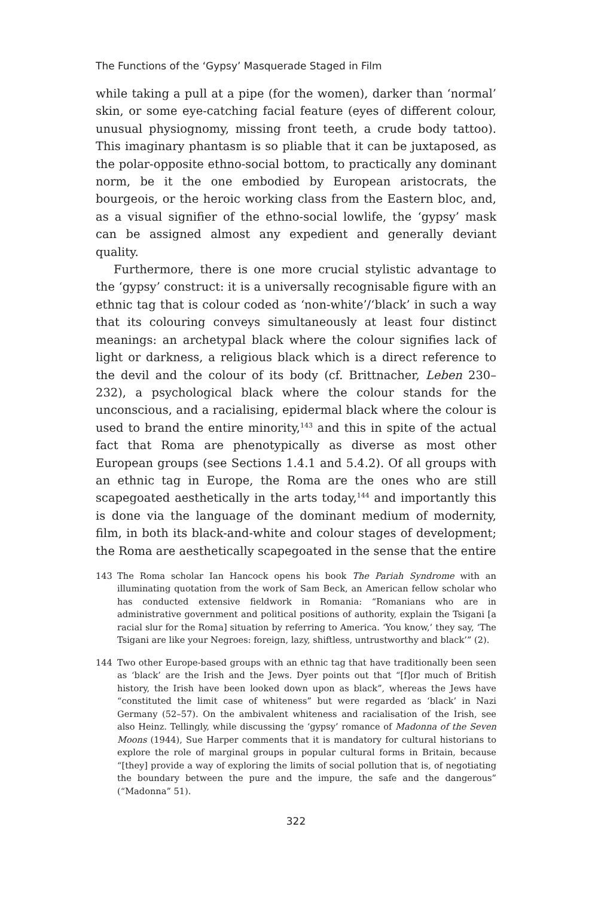The Functions of the ‘Gypsy’ Masquerade Staged in Film
while taking a pull at a pipe (for the women), darker than ‘normal’ skin, or some eye-catching facial feature (eyes of different colour, unusual physiognomy, missing front teeth, a crude body tattoo). This imaginary phantasm is so pliable that it can be juxtaposed, as the polar-opposite ethno-social bottom, to practically any dominant norm, be it the one embodied by European aristocrats, the bourgeois, or the heroic working class from the Eastern bloc, and, as a visual signifier of the ethno-social lowlife, the ‘gypsy’ mask can be assigned almost any expedient and generally deviant quality.
Furthermore, there is one more crucial stylistic advantage to the ‘gypsy’ construct: it is a universally recognisable figure with an ethnic tag that is colour coded as ‘non-white’/‘black’ in such a way that its colouring conveys simultaneously at least four distinct meanings: an archetypal black where the colour signifies lack of light or darkness, a religious black which is a direct reference to the devil and the colour of its body (cf. Brittnacher, Leben 230–232), a psychological black where the colour stands for the unconscious, and a racialising, epidermal black where the colour is used to brand the entire minority,<sup>143</sup> and this in spite of the actual fact that Roma are phenotypically as diverse as most other European groups (see Sections 1.4.1 and 5.4.2). Of all groups with an ethnic tag in Europe, the Roma are the ones who are still scapegoated aesthetically in the arts today,<sup>144</sup> and importantly this is done via the language of the dominant medium of modernity, film, in both its black-and-white and colour stages of development; the Roma are aesthetically scapegoated in the sense that the entire
143 The Roma scholar Ian Hancock opens his book The Pariah Syndrome with an illuminating quotation from the work of Sam Beck, an American fellow scholar who has conducted extensive fieldwork in Romania: “Romanians who are in administrative government and political positions of authority, explain the Tsigani [a racial slur for the Roma] situation by referring to America. ‘You know,’ they say, ‘The Tsigani are like your Negroes: foreign, lazy, shiftless, untrustworthy and black’” (2).
144 Two other Europe-based groups with an ethnic tag that have traditionally been seen as ‘black’ are the Irish and the Jews. Dyer points out that “[f]or much of British history, the Irish have been looked down upon as black”, whereas the Jews have “constituted the limit case of whiteness” but were regarded as ‘black’ in Nazi Germany (52–57). On the ambivalent whiteness and racialisation of the Irish, see also Heinz. Tellingly, while discussing the ‘gypsy’ romance of Madonna of the Seven Moons (1944), Sue Harper comments that it is mandatory for cultural historians to explore the role of marginal groups in popular cultural forms in Britain, because “[they] provide a way of exploring the limits of social pollution that is, of negotiating the boundary between the pure and the impure, the safe and the dangerous” (“Madonna” 51).
322